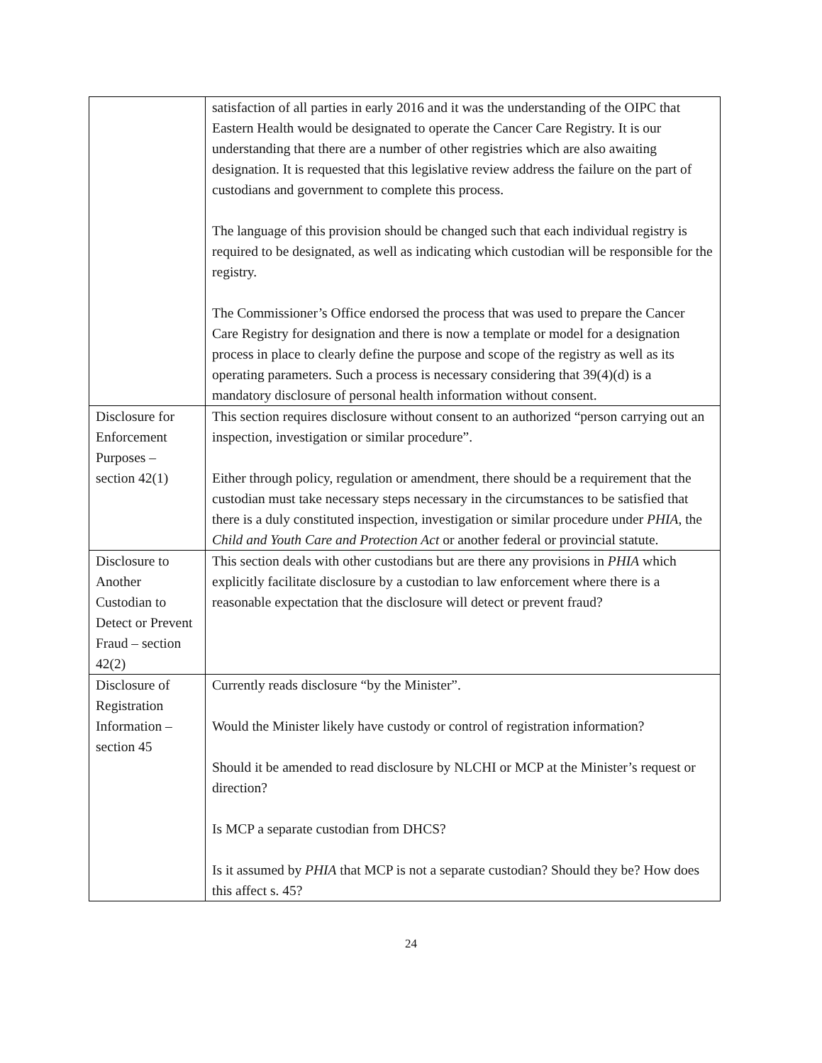| | satisfaction of all parties in early 2016 and it was the understanding of the OIPC that Eastern Health would be designated to operate the Cancer Care Registry. It is our understanding that there are a number of other registries which are also awaiting designation. It is requested that this legislative review address the failure on the part of custodians and government to complete this process. The language of this provision should be changed such that each individual registry is required to be designated, as well as indicating which custodian will be responsible for the registry. The Commissioner’s Office endorsed the process that was used to prepare the Cancer Care Registry for designation and there is now a template or model for a designation process in place to clearly define the purpose and scope of the registry as well as its operating parameters. Such a process is necessary considering that 39(4)(d) is a mandatory disclosure of personal health information without consent. |
| Disclosure for Enforcement Purposes – section 42(1) | This section requires disclosure without consent to an authorized “person carrying out an inspection, investigation or similar procedure”. Either through policy, regulation or amendment, there should be a requirement that the custodian must take necessary steps necessary in the circumstances to be satisfied that there is a duly constituted inspection, investigation or similar procedure under PHIA , the Child and Youth Care and Protection Act or another federal or provincial statute. |
| Disclosure to Another Custodian to Detect or Prevent Fraud – section 42(2) | This section deals with other custodians but are there any provisions in PHIA which explicitly facilitate disclosure by a custodian to law enforcement where there is a reasonable expectation that the disclosure will detect or prevent fraud? |
| Disclosure of Registration Information – section 45 | Currently reads disclosure “by the Minister”. Would the Minister likely have custody or control of registration information? Should it be amended to read disclosure by NLCHI or MCP at the Minister’s request or direction? Is MCP a separate custodian from DHCS? Is it assumed by PHIA that MCP is not a separate custodian? Should they be? How does this affect s. 45? |
24